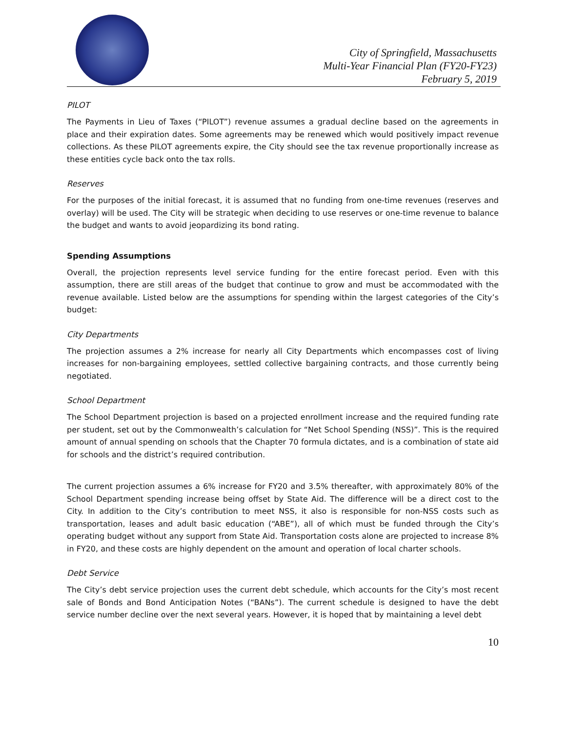City of Springfield, Massachusetts
Multi-Year Financial Plan (FY20-FY23)
February 5, 2019
PILOT
The Payments in Lieu of Taxes (“PILOT”) revenue assumes a gradual decline based on the agreements in place and their expiration dates. Some agreements may be renewed which would positively impact revenue collections. As these PILOT agreements expire, the City should see the tax revenue proportionally increase as these entities cycle back onto the tax rolls.
Reserves
For the purposes of the initial forecast, it is assumed that no funding from one-time revenues (reserves and overlay) will be used. The City will be strategic when deciding to use reserves or one-time revenue to balance the budget and wants to avoid jeopardizing its bond rating.
Spending Assumptions
Overall, the projection represents level service funding for the entire forecast period. Even with this assumption, there are still areas of the budget that continue to grow and must be accommodated with the revenue available. Listed below are the assumptions for spending within the largest categories of the City’s budget:
City Departments
The projection assumes a 2% increase for nearly all City Departments which encompasses cost of living increases for non-bargaining employees, settled collective bargaining contracts, and those currently being negotiated.
School Department
The School Department projection is based on a projected enrollment increase and the required funding rate per student, set out by the Commonwealth’s calculation for “Net School Spending (NSS)”. This is the required amount of annual spending on schools that the Chapter 70 formula dictates, and is a combination of state aid for schools and the district’s required contribution.
The current projection assumes a 6% increase for FY20 and 3.5% thereafter, with approximately 80% of the School Department spending increase being offset by State Aid. The difference will be a direct cost to the City. In addition to the City’s contribution to meet NSS, it also is responsible for non-NSS costs such as transportation, leases and adult basic education (“ABE”), all of which must be funded through the City’s operating budget without any support from State Aid. Transportation costs alone are projected to increase 8% in FY20, and these costs are highly dependent on the amount and operation of local charter schools.
Debt Service
The City’s debt service projection uses the current debt schedule, which accounts for the City’s most recent sale of Bonds and Bond Anticipation Notes (“BANs”). The current schedule is designed to have the debt service number decline over the next several years. However, it is hoped that by maintaining a level debt
10